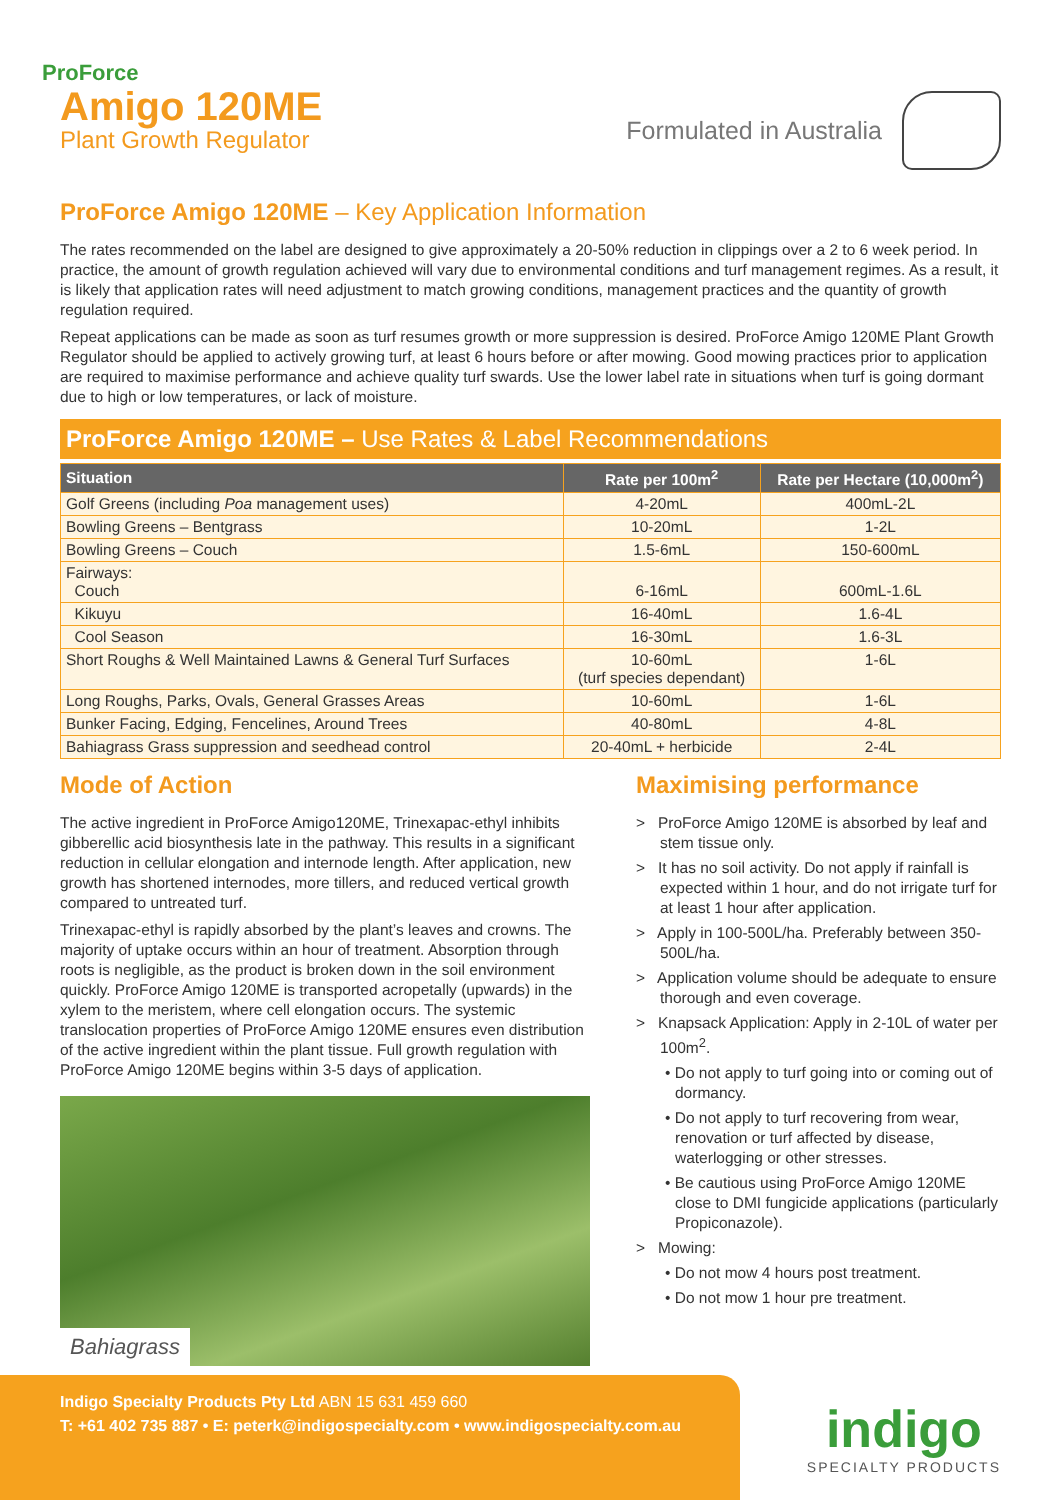ProForce
Amigo 120ME
Plant Growth Regulator
Formulated in Australia
ProForce Amigo 120ME – Key Application Information
The rates recommended on the label are designed to give approximately a 20-50% reduction in clippings over a 2 to 6 week period. In practice, the amount of growth regulation achieved will vary due to environmental conditions and turf management regimes. As a result, it is likely that application rates will need adjustment to match growing conditions, management practices and the quantity of growth regulation required.
Repeat applications can be made as soon as turf resumes growth or more suppression is desired. ProForce Amigo 120ME Plant Growth Regulator should be applied to actively growing turf, at least 6 hours before or after mowing. Good mowing practices prior to application are required to maximise performance and achieve quality turf swards. Use the lower label rate in situations when turf is going dormant due to high or low temperatures, or lack of moisture.
ProForce Amigo 120ME – Use Rates & Label Recommendations
| Situation | Rate per 100m<sup>2</sup> | Rate per Hectare (10,000m<sup>2</sup>) |
| --- | --- | --- |
| Golf Greens (including Poa management uses) | 4-20mL | 400mL-2L |
| Bowling Greens – Bentgrass | 10-20mL | 1-2L |
| Bowling Greens – Couch | 1.5-6mL | 150-600mL |
| Fairways: Couch | 6-16mL | 600mL-1.6L |
| Kikuyu | 16-40mL | 1.6-4L |
| Cool Season | 16-30mL | 1.6-3L |
| Short Roughs & Well Maintained Lawns & General Turf Surfaces | 10-60mL (turf species dependant) | 1-6L |
| Long Roughs, Parks, Ovals, General Grasses Areas | 10-60mL | 1-6L |
| Bunker Facing, Edging, Fencelines, Around Trees | 40-80mL | 4-8L |
| Bahiagrass Grass suppression and seedhead control | 20-40mL + herbicide | 2-4L |
Mode of Action
The active ingredient in ProForce Amigo120ME, Trinexapac-ethyl inhibits gibberellic acid biosynthesis late in the pathway. This results in a significant reduction in cellular elongation and internode length. After application, new growth has shortened internodes, more tillers, and reduced vertical growth compared to untreated turf.
Trinexapac-ethyl is rapidly absorbed by the plant’s leaves and crowns. The majority of uptake occurs within an hour of treatment. Absorption through roots is negligible, as the product is broken down in the soil environment quickly. ProForce Amigo 120ME is transported acropetally (upwards) in the xylem to the meristem, where cell elongation occurs. The systemic translocation properties of ProForce Amigo 120ME ensures even distribution of the active ingredient within the plant tissue. Full growth regulation with ProForce Amigo 120ME begins within 3-5 days of application.
Bahiagrass
Maximising performance
> ProForce Amigo 120ME is absorbed by leaf and stem tissue only.
> It has no soil activity. Do not apply if rainfall is expected within 1 hour, and do not irrigate turf for at least 1 hour after application.
> Apply in 100-500L/ha. Preferably between 350-500L/ha.
> Application volume should be adequate to ensure thorough and even coverage.
> Knapsack Application: Apply in 2-10L of water per 100m<sup>2</sup>.
• Do not apply to turf going into or coming out of dormancy.
• Do not apply to turf recovering from wear, renovation or turf affected by disease, waterlogging or other stresses.
• Be cautious using ProForce Amigo 120ME close to DMI fungicide applications (particularly Propiconazole).
> Mowing:
• Do not mow 4 hours post treatment.
• Do not mow 1 hour pre treatment.
Indigo Specialty Products Pty Ltd ABN 15 631 459 660
T: +61 402 735 887 • E: peterk@indigospecialty.com • www.indigospecialty.com.au
indigo
SPECIALTY PRODUCTS